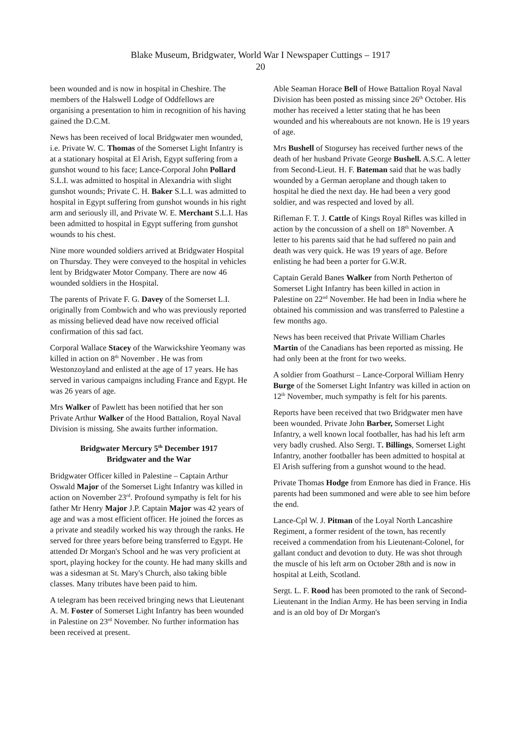Blake Museum, Bridgwater, World War I Newspaper Cuttings – 1917
20
been wounded and is now in hospital in Cheshire. The members of the Halswell Lodge of Oddfellows are organising a presentation to him in recognition of his having gained the D.C.M.
News has been received of local Bridgwater men wounded, i.e. Private W. C. Thomas of the Somerset Light Infantry is at a stationary hospital at El Arish, Egypt suffering from a gunshot wound to his face; Lance-Corporal John Pollard S.L.I. was admitted to hospital in Alexandria with slight gunshot wounds; Private C. H. Baker S.L.I. was admitted to hospital in Egypt suffering from gunshot wounds in his right arm and seriously ill, and Private W. E. Merchant S.L.I. Has been admitted to hospital in Egypt suffering from gunshot wounds to his chest.
Nine more wounded soldiers arrived at Bridgwater Hospital on Thursday. They were conveyed to the hospital in vehicles lent by Bridgwater Motor Company. There are now 46 wounded soldiers in the Hospital.
The parents of Private F. G. Davey of the Somerset L.I. originally from Combwich and who was previously reported as missing believed dead have now received official confirmation of this sad fact.
Corporal Wallace Stacey of the Warwickshire Yeomany was killed in action on 8<sup>th</sup> November . He was from Westonzoyland and enlisted at the age of 17 years. He has served in various campaigns including France and Egypt. He was 26 years of age.
Mrs Walker of Pawlett has been notified that her son Private Arthur Walker of the Hood Battalion, Royal Naval Division is missing. She awaits further information.
Bridgwater Mercury 5<sup>th</sup> December 1917
Bridgwater and the War
Bridgwater Officer killed in Palestine – Captain Arthur Oswald Major of the Somerset Light Infantry was killed in action on November 23<sup>rd</sup>. Profound sympathy is felt for his father Mr Henry Major J.P. Captain Major was 42 years of age and was a most efficient officer. He joined the forces as a private and steadily worked his way through the ranks. He served for three years before being transferred to Egypt. He attended Dr Morgan's School and he was very proficient at sport, playing hockey for the county. He had many skills and was a sidesman at St. Mary's Church, also taking bible classes. Many tributes have been paid to him.
A telegram has been received bringing news that Lieutenant A. M. Foster of Somerset Light Infantry has been wounded in Palestine on 23<sup>rd</sup> November. No further information has been received at present.
Able Seaman Horace Bell of Howe Battalion Royal Naval Division has been posted as missing since 26<sup>th</sup> October. His mother has received a letter stating that he has been wounded and his whereabouts are not known. He is 19 years of age.
Mrs Bushell of Stogursey has received further news of the death of her husband Private George Bushell. A.S.C. A letter from Second-Lieut. H. F. Bateman said that he was badly wounded by a German aeroplane and though taken to hospital he died the next day. He had been a very good soldier, and was respected and loved by all.
Rifleman F. T. J. Cattle of Kings Royal Rifles was killed in action by the concussion of a shell on 18<sup>th</sup> November. A letter to his parents said that he had suffered no pain and death was very quick. He was 19 years of age. Before enlisting he had been a porter for G.W.R.
Captain Gerald Banes Walker from North Petherton of Somerset Light Infantry has been killed in action in Palestine on 22<sup>nd</sup> November. He had been in India where he obtained his commission and was transferred to Palestine a few months ago.
News has been received that Private William Charles Martin of the Canadians has been reported as missing. He had only been at the front for two weeks.
A soldier from Goathurst – Lance-Corporal William Henry Burge of the Somerset Light Infantry was killed in action on 12<sup>th</sup> November, much sympathy is felt for his parents.
Reports have been received that two Bridgwater men have been wounded. Private John Barber, Somerset Light Infantry, a well known local footballer, has had his left arm very badly crushed. Also Sergt. T. Billings, Somerset Light Infantry, another footballer has been admitted to hospital at El Arish suffering from a gunshot wound to the head.
Private Thomas Hodge from Enmore has died in France. His parents had been summoned and were able to see him before the end.
Lance-Cpl W. J. Pitman of the Loyal North Lancashire Regiment, a former resident of the town, has recently received a commendation from his Lieutenant-Colonel, for gallant conduct and devotion to duty. He was shot through the muscle of his left arm on October 28th and is now in hospital at Leith, Scotland.
Sergt. L. F. Rood has been promoted to the rank of Second-Lieutenant in the Indian Army. He has been serving in India and is an old boy of Dr Morgan's